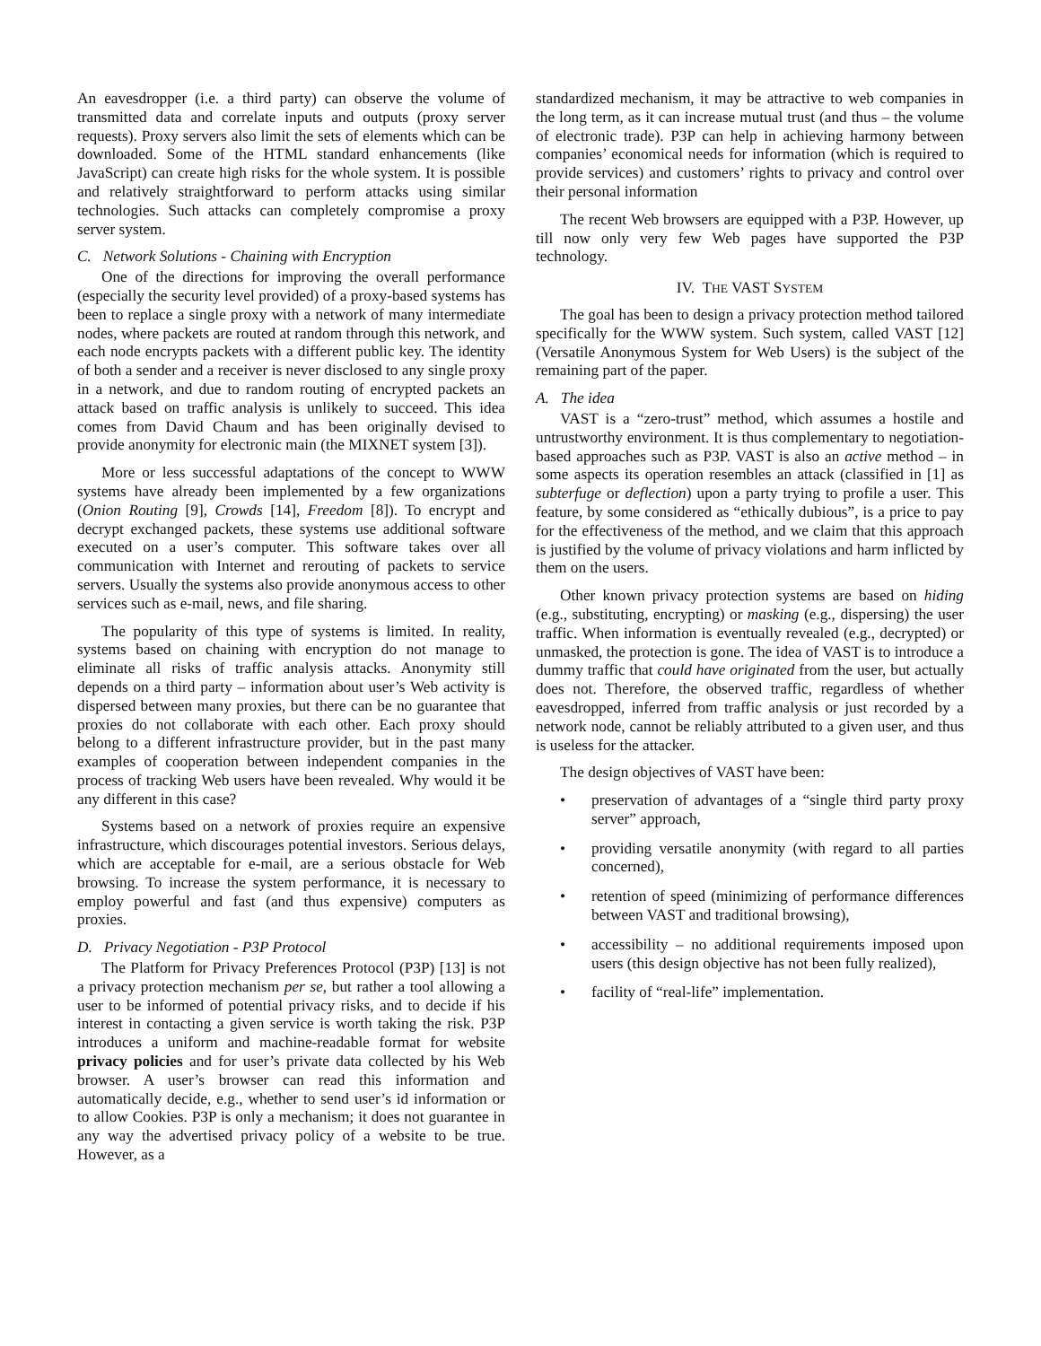An eavesdropper (i.e. a third party) can observe the volume of transmitted data and correlate inputs and outputs (proxy server requests). Proxy servers also limit the sets of elements which can be downloaded. Some of the HTML standard enhancements (like JavaScript) can create high risks for the whole system. It is possible and relatively straightforward to perform attacks using similar technologies. Such attacks can completely compromise a proxy server system.
C. Network Solutions - Chaining with Encryption
One of the directions for improving the overall performance (especially the security level provided) of a proxy-based systems has been to replace a single proxy with a network of many intermediate nodes, where packets are routed at random through this network, and each node encrypts packets with a different public key. The identity of both a sender and a receiver is never disclosed to any single proxy in a network, and due to random routing of encrypted packets an attack based on traffic analysis is unlikely to succeed. This idea comes from David Chaum and has been originally devised to provide anonymity for electronic main (the MIXNET system [3]).
More or less successful adaptations of the concept to WWW systems have already been implemented by a few organizations (Onion Routing [9], Crowds [14], Freedom [8]). To encrypt and decrypt exchanged packets, these systems use additional software executed on a user’s computer. This software takes over all communication with Internet and rerouting of packets to service servers. Usually the systems also provide anonymous access to other services such as e-mail, news, and file sharing.
The popularity of this type of systems is limited. In reality, systems based on chaining with encryption do not manage to eliminate all risks of traffic analysis attacks. Anonymity still depends on a third party – information about user’s Web activity is dispersed between many proxies, but there can be no guarantee that proxies do not collaborate with each other. Each proxy should belong to a different infrastructure provider, but in the past many examples of cooperation between independent companies in the process of tracking Web users have been revealed. Why would it be any different in this case?
Systems based on a network of proxies require an expensive infrastructure, which discourages potential investors. Serious delays, which are acceptable for e-mail, are a serious obstacle for Web browsing. To increase the system performance, it is necessary to employ powerful and fast (and thus expensive) computers as proxies.
D. Privacy Negotiation - P3P Protocol
The Platform for Privacy Preferences Protocol (P3P) [13] is not a privacy protection mechanism per se, but rather a tool allowing a user to be informed of potential privacy risks, and to decide if his interest in contacting a given service is worth taking the risk. P3P introduces a uniform and machine-readable format for website privacy policies and for user’s private data collected by his Web browser. A user’s browser can read this information and automatically decide, e.g., whether to send user’s id information or to allow Cookies. P3P is only a mechanism; it does not guarantee in any way the advertised privacy policy of a website to be true. However, as a
standardized mechanism, it may be attractive to web companies in the long term, as it can increase mutual trust (and thus – the volume of electronic trade). P3P can help in achieving harmony between companies’ economical needs for information (which is required to provide services) and customers’ rights to privacy and control over their personal information
The recent Web browsers are equipped with a P3P. However, up till now only very few Web pages have supported the P3P technology.
IV. THE VAST SYSTEM
The goal has been to design a privacy protection method tailored specifically for the WWW system. Such system, called VAST [12] (Versatile Anonymous System for Web Users) is the subject of the remaining part of the paper.
A. The idea
VAST is a “zero-trust” method, which assumes a hostile and untrustworthy environment. It is thus complementary to negotiation-based approaches such as P3P. VAST is also an active method – in some aspects its operation resembles an attack (classified in [1] as subterfuge or deflection) upon a party trying to profile a user. This feature, by some considered as “ethically dubious”, is a price to pay for the effectiveness of the method, and we claim that this approach is justified by the volume of privacy violations and harm inflicted by them on the users.
Other known privacy protection systems are based on hiding (e.g., substituting, encrypting) or masking (e.g., dispersing) the user traffic. When information is eventually revealed (e.g., decrypted) or unmasked, the protection is gone. The idea of VAST is to introduce a dummy traffic that could have originated from the user, but actually does not. Therefore, the observed traffic, regardless of whether eavesdropped, inferred from traffic analysis or just recorded by a network node, cannot be reliably attributed to a given user, and thus is useless for the attacker.
The design objectives of VAST have been:
• preservation of advantages of a “single third party proxy server” approach,
• providing versatile anonymity (with regard to all parties concerned),
• retention of speed (minimizing of performance differences between VAST and traditional browsing),
• accessibility – no additional requirements imposed upon users (this design objective has not been fully realized),
• facility of “real-life” implementation.